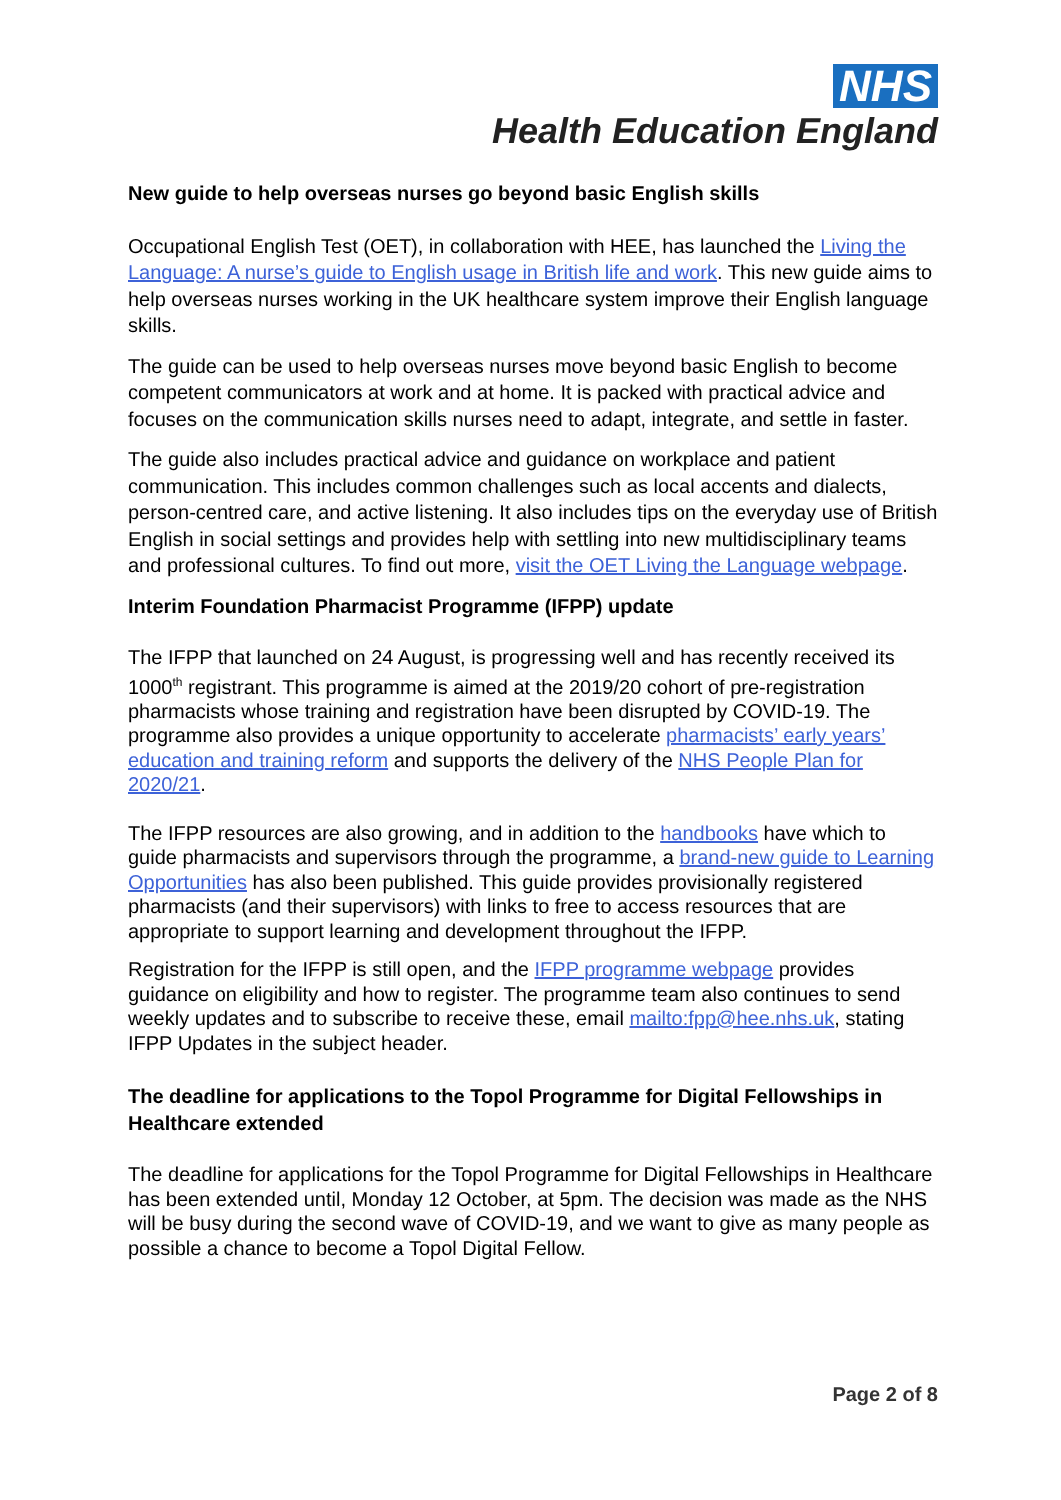NHS
Health Education England
New guide to help overseas nurses go beyond basic English skills
Occupational English Test (OET), in collaboration with HEE, has launched the Living the Language: A nurse’s guide to English usage in British life and work. This new guide aims to help overseas nurses working in the UK healthcare system improve their English language skills.
The guide can be used to help overseas nurses move beyond basic English to become competent communicators at work and at home. It is packed with practical advice and focuses on the communication skills nurses need to adapt, integrate, and settle in faster.
The guide also includes practical advice and guidance on workplace and patient communication. This includes common challenges such as local accents and dialects, person-centred care, and active listening. It also includes tips on the everyday use of British English in social settings and provides help with settling into new multidisciplinary teams and professional cultures. To find out more, visit the OET Living the Language webpage.
Interim Foundation Pharmacist Programme (IFPP) update
The IFPP that launched on 24 August, is progressing well and has recently received its 1000<sup>th</sup> registrant. This programme is aimed at the 2019/20 cohort of pre-registration pharmacists whose training and registration have been disrupted by COVID-19. The programme also provides a unique opportunity to accelerate pharmacists’ early years’ education and training reform and supports the delivery of the NHS People Plan for 2020/21.
The IFPP resources are also growing, and in addition to the handbooks have which to guide pharmacists and supervisors through the programme, a brand-new guide to Learning Opportunities has also been published. This guide provides provisionally registered pharmacists (and their supervisors) with links to free to access resources that are appropriate to support learning and development throughout the IFPP.
Registration for the IFPP is still open, and the IFPP programme webpage provides guidance on eligibility and how to register. The programme team also continues to send weekly updates and to subscribe to receive these, email mailto:fpp@hee.nhs.uk, stating IFPP Updates in the subject header.
The deadline for applications to the Topol Programme for Digital Fellowships in Healthcare extended
The deadline for applications for the Topol Programme for Digital Fellowships in Healthcare has been extended until, Monday 12 October, at 5pm. The decision was made as the NHS will be busy during the second wave of COVID-19, and we want to give as many people as possible a chance to become a Topol Digital Fellow.
Page 2 of 8